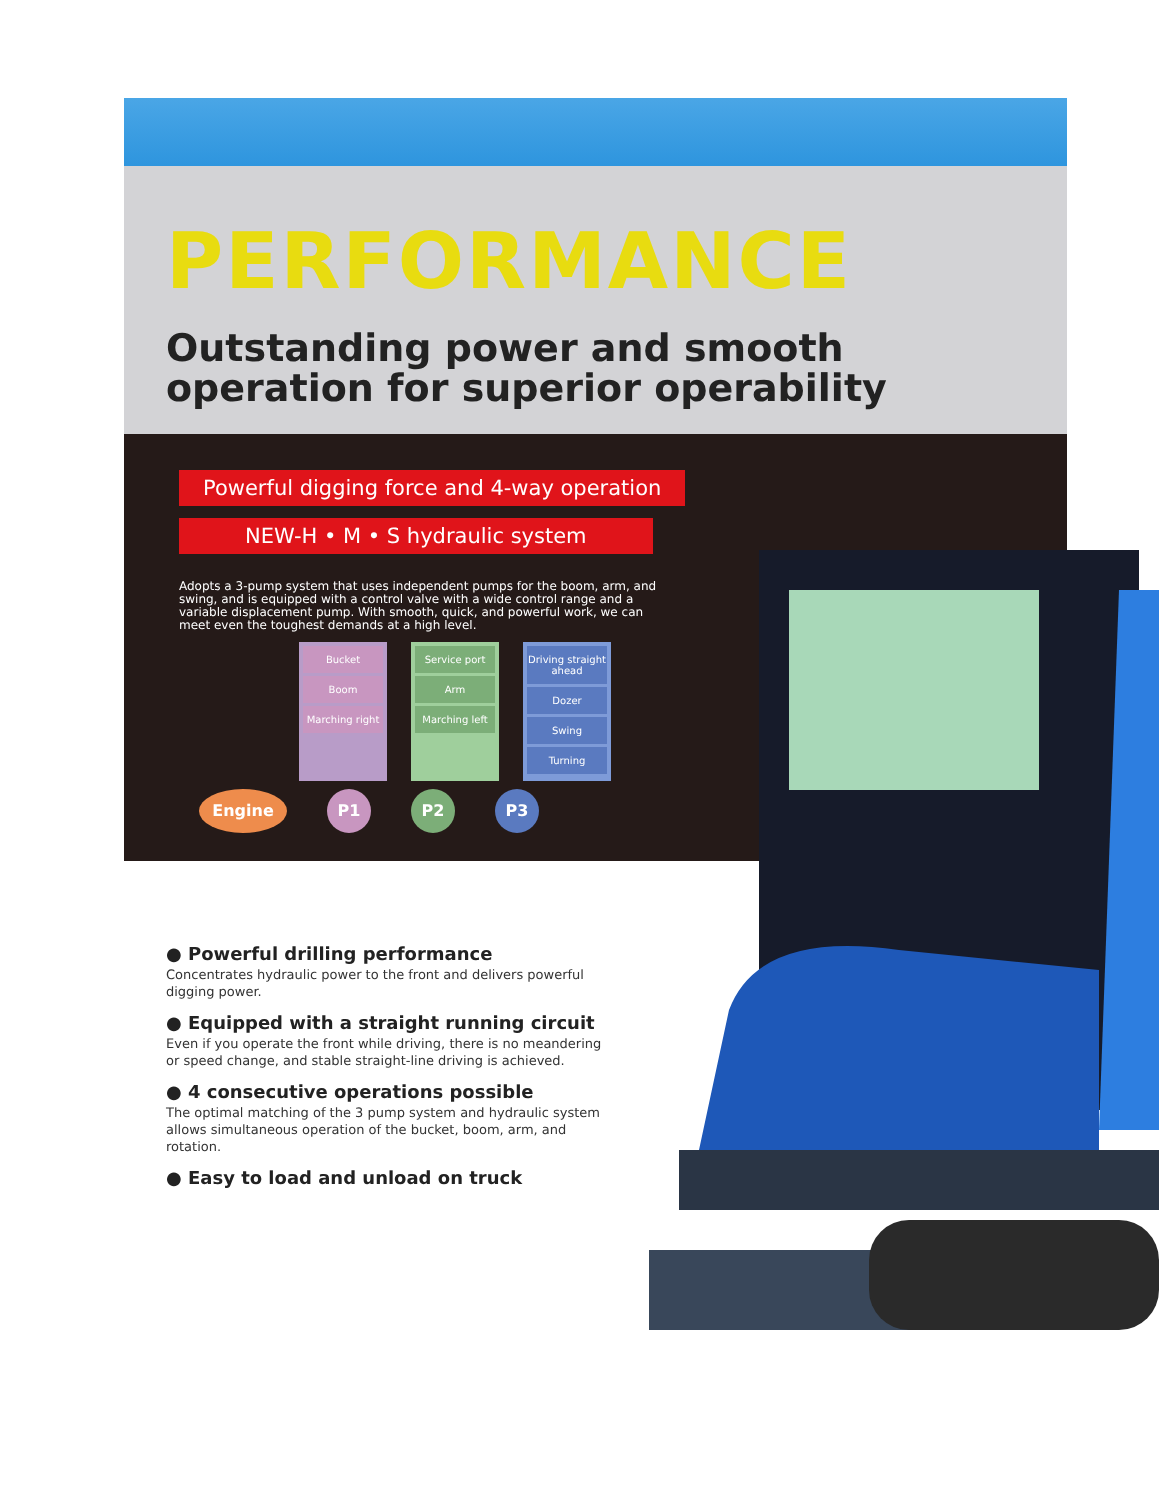PERFORMANCE
Outstanding power and smooth operation for superior operability
Powerful digging force and 4-way operation
NEW-H • M • S hydraulic system
Adopts a 3-pump system that uses independent pumps for the boom, arm, and swing, and is equipped with a control valve with a wide control range and a variable displacement pump. With smooth, quick, and powerful work, we can meet even the toughest demands at a high level.
Bucket
Boom
Marching right
Service port
Arm
Marching left
Driving straight ahead
Dozer
Swing
Turning
Engine P1 P2 P3
● Powerful drilling performance
Concentrates hydraulic power to the front and delivers powerful digging power.
● Equipped with a straight running circuit
Even if you operate the front while driving, there is no meandering or speed change, and stable straight-line driving is achieved.
● 4 consecutive operations possible
The optimal matching of the 3 pump system and hydraulic system allows simultaneous operation of the bucket, boom, arm, and rotation.
● Easy to load and unload on truck